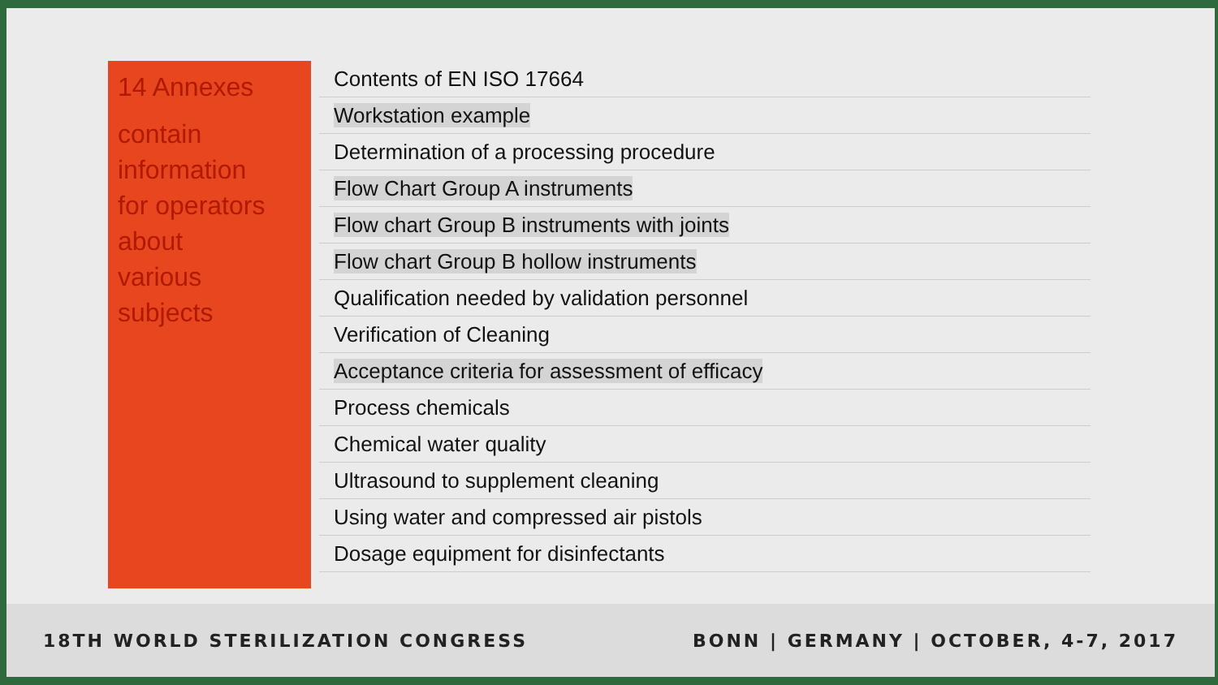14 Annexes
contain
information
for operators
about
various
subjects
Contents of EN ISO 17664
Workstation example
Determination of a processing procedure
Flow Chart Group A instruments
Flow chart Group B instruments with joints
Flow chart Group B hollow instruments
Qualification needed by validation personnel
Verification of Cleaning
Acceptance criteria for assessment of efficacy
Process chemicals
Chemical water quality
Ultrasound to supplement cleaning
Using water and compressed air pistols
Dosage equipment for disinfectants
18TH WORLD STERILIZATION CONGRESS BONN | GERMANY | OCTOBER, 4-7, 2017